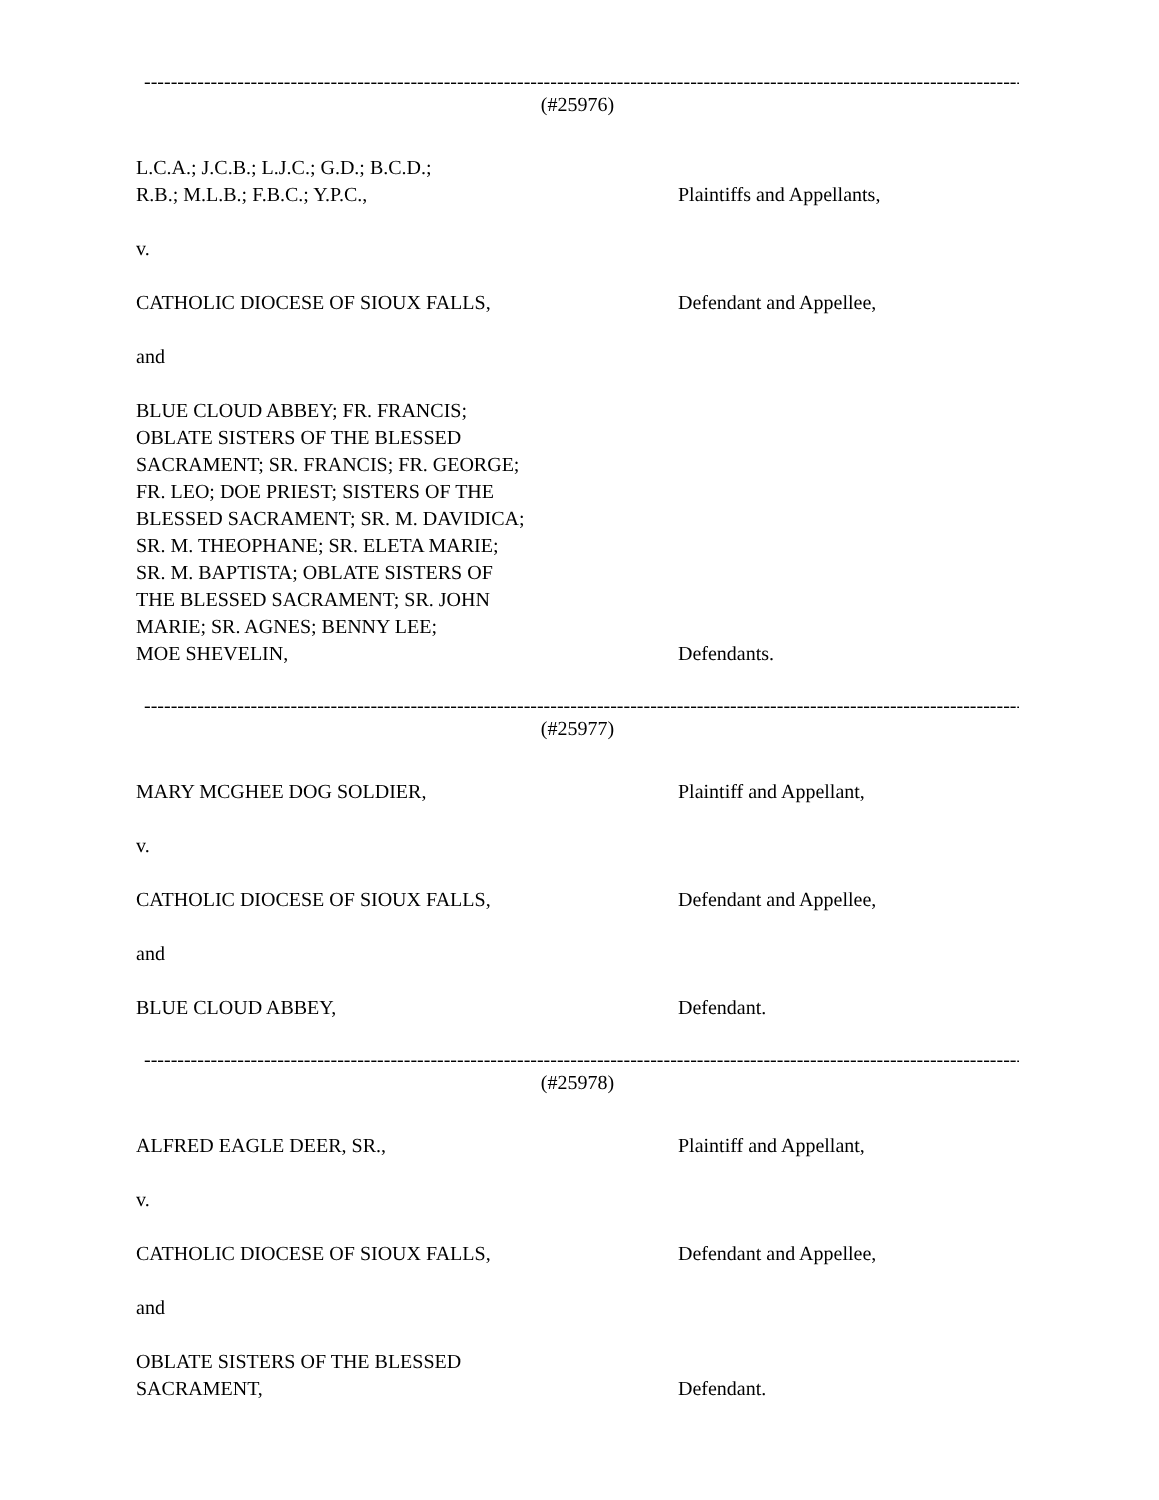------------------------------------------------------------------------------------------------------------------------------------------------
(#25976)
L.C.A.; J.C.B.; L.J.C.; G.D.; B.C.D.;
R.B.; M.L.B.; F.B.C.; Y.P.C.,
Plaintiffs and Appellants,
v.
CATHOLIC DIOCESE OF SIOUX FALLS,
Defendant and Appellee,
and
BLUE CLOUD ABBEY; FR. FRANCIS;
OBLATE SISTERS OF THE BLESSED
SACRAMENT; SR. FRANCIS; FR. GEORGE;
FR. LEO; DOE PRIEST; SISTERS OF THE
BLESSED SACRAMENT; SR. M. DAVIDICA;
SR. M. THEOPHANE; SR. ELETA MARIE;
SR. M. BAPTISTA; OBLATE SISTERS OF
THE BLESSED SACRAMENT; SR. JOHN
MARIE; SR. AGNES; BENNY LEE;
MOE SHEVELIN,
Defendants.
------------------------------------------------------------------------------------------------------------------------------------------------
(#25977)
MARY MCGHEE DOG SOLDIER,
Plaintiff and Appellant,
v.
CATHOLIC DIOCESE OF SIOUX FALLS,
Defendant and Appellee,
and
BLUE CLOUD ABBEY,
Defendant.
------------------------------------------------------------------------------------------------------------------------------------------------
(#25978)
ALFRED EAGLE DEER, SR.,
Plaintiff and Appellant,
v.
CATHOLIC DIOCESE OF SIOUX FALLS,
Defendant and Appellee,
and
OBLATE SISTERS OF THE BLESSED
SACRAMENT,
Defendant.